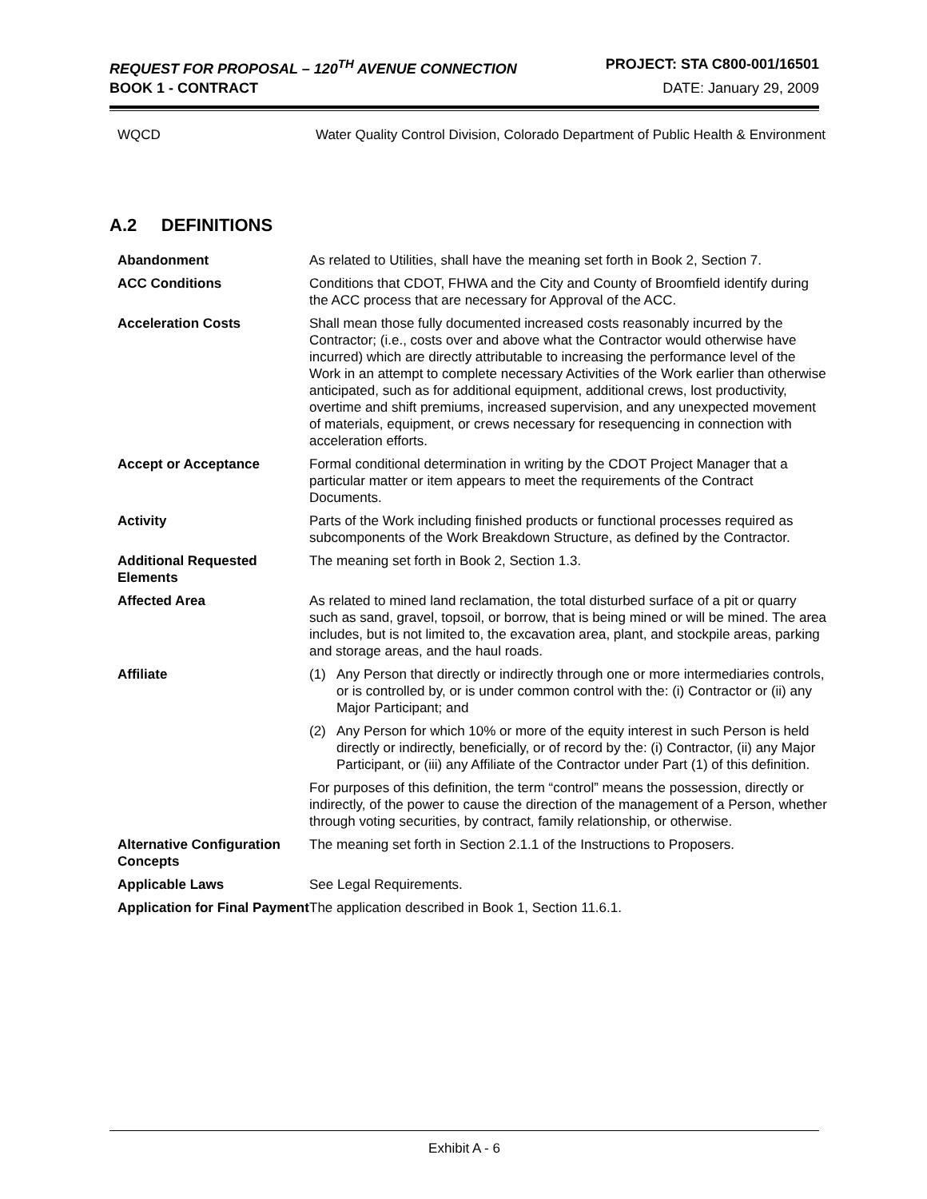REQUEST FOR PROPOSAL – 120<sup>TH</sup> AVENUE CONNECTION PROJECT: STA C800-001/16501
BOOK 1 - CONTRACT DATE: January 29, 2009
| WQCD | Water Quality Control Division, Colorado Department of Public Health & Environment |
A.2 DEFINITIONS
| Abandonment | As related to Utilities, shall have the meaning set forth in Book 2, Section 7. |
| ACC Conditions | Conditions that CDOT, FHWA and the City and County of Broomfield identify during the ACC process that are necessary for Approval of the ACC. |
| Acceleration Costs | Shall mean those fully documented increased costs reasonably incurred by the Contractor; (i.e., costs over and above what the Contractor would otherwise have incurred) which are directly attributable to increasing the performance level of the Work in an attempt to complete necessary Activities of the Work earlier than otherwise anticipated, such as for additional equipment, additional crews, lost productivity, overtime and shift premiums, increased supervision, and any unexpected movement of materials, equipment, or crews necessary for resequencing in connection with acceleration efforts. |
| Accept or Acceptance | Formal conditional determination in writing by the CDOT Project Manager that a particular matter or item appears to meet the requirements of the Contract Documents. |
| Activity | Parts of the Work including finished products or functional processes required as subcomponents of the Work Breakdown Structure, as defined by the Contractor. |
| Additional Requested Elements | The meaning set forth in Book 2, Section 1.3. |
| Affected Area | As related to mined land reclamation, the total disturbed surface of a pit or quarry such as sand, gravel, topsoil, or borrow, that is being mined or will be mined. The area includes, but is not limited to, the excavation area, plant, and stockpile areas, parking and storage areas, and the haul roads. |
| Affiliate | (1) Any Person that directly or indirectly through one or more intermediaries controls, or is controlled by, or is under common control with the: (i) Contractor or (ii) any Major Participant; and (2) Any Person for which 10% or more of the equity interest in such Person is held directly or indirectly, beneficially, or of record by the: (i) Contractor, (ii) any Major Participant, or (iii) any Affiliate of the Contractor under Part (1) of this definition. For purposes of this definition, the term “control” means the possession, directly or indirectly, of the power to cause the direction of the management of a Person, whether through voting securities, by contract, family relationship, or otherwise. |
| Alternative Configuration Concepts | The meaning set forth in Section 2.1.1 of the Instructions to Proposers. |
| Applicable Laws | See Legal Requirements. |
| Application for Final Payment | The application described in Book 1, Section 11.6.1. |
Exhibit A - 6